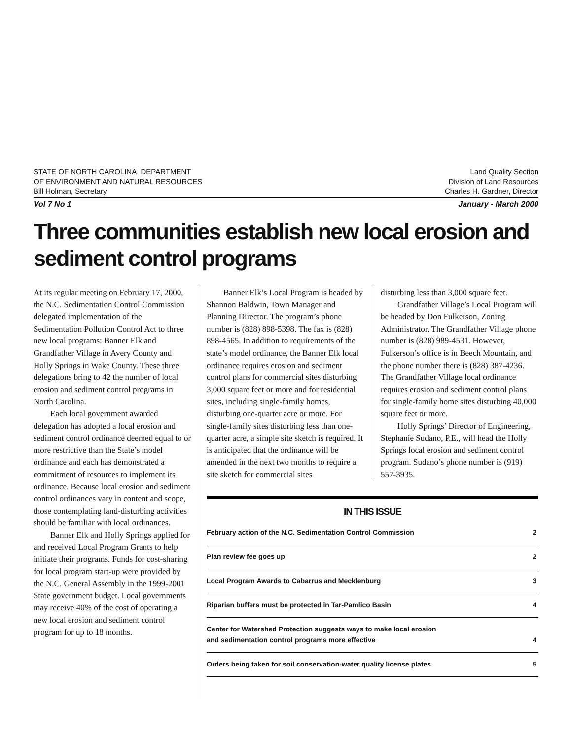STATE OF NORTH CAROLINA, DEPARTMENT
OF ENVIRONMENT AND NATURAL RESOURCES
Bill Holman, Secretary
Land Quality Section
Division of Land Resources
Charles H. Gardner, Director
Vol 7 No 1 January - March 2000
Three communities establish new local erosion and sediment control programs
At its regular meeting on February 17, 2000, the N.C. Sedimentation Control Commission delegated implementation of the Sedimentation Pollution Control Act to three new local programs: Banner Elk and Grandfather Village in Avery County and Holly Springs in Wake County. These three delegations bring to 42 the number of local erosion and sediment control programs in North Carolina.
Each local government awarded delegation has adopted a local erosion and sediment control ordinance deemed equal to or more restrictive than the State’s model ordinance and each has demonstrated a commitment of resources to implement its ordinance. Because local erosion and sediment control ordinances vary in content and scope, those contemplating land-disturbing activities should be familiar with local ordinances.
Banner Elk and Holly Springs applied for and received Local Program Grants to help initiate their programs. Funds for cost-sharing for local program start-up were provided by the N.C. General Assembly in the 1999-2001 State government budget. Local governments may receive 40% of the cost of operating a new local erosion and sediment control program for up to 18 months.
Banner Elk’s Local Program is headed by Shannon Baldwin, Town Manager and Planning Director. The program’s phone number is (828) 898-5398. The fax is (828) 898-4565. In addition to requirements of the state’s model ordinance, the Banner Elk local ordinance requires erosion and sediment control plans for commercial sites disturbing 3,000 square feet or more and for residential sites, including single-family homes, disturbing one-quarter acre or more. For single-family sites disturbing less than one-quarter acre, a simple site sketch is required. It is anticipated that the ordinance will be amended in the next two months to require a site sketch for commercial sites
disturbing less than 3,000 square feet.
Grandfather Village’s Local Program will be headed by Don Fulkerson, Zoning Administrator. The Grandfather Village phone number is (828) 989-4531. However, Fulkerson’s office is in Beech Mountain, and the phone number there is (828) 387-4236. The Grandfather Village local ordinance requires erosion and sediment control plans for single-family home sites disturbing 40,000 square feet or more.
Holly Springs’ Director of Engineering, Stephanie Sudano, P.E., will head the Holly Springs local erosion and sediment control program. Sudano’s phone number is (919) 557-3935.
IN THIS ISSUE
| February action of the N.C. Sedimentation Control Commission | 2 |
| Plan review fee goes up | 2 |
| Local Program Awards to Cabarrus and Mecklenburg | 3 |
| Riparian buffers must be protected in Tar-Pamlico Basin | 4 |
| Center for Watershed Protection suggests ways to make local erosion and sedimentation control programs more effective | 4 |
| Orders being taken for soil conservation-water quality license plates | 5 |